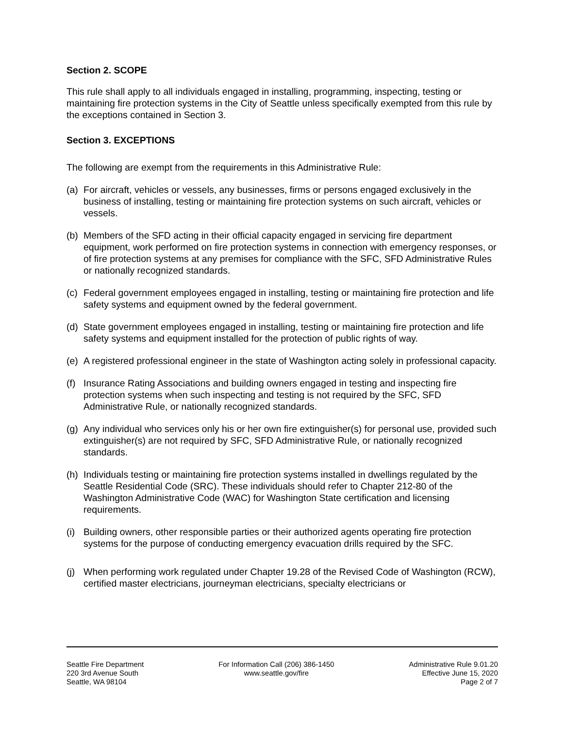Section 2. SCOPE
This rule shall apply to all individuals engaged in installing, programming, inspecting, testing or maintaining fire protection systems in the City of Seattle unless specifically exempted from this rule by the exceptions contained in Section 3.
Section 3. EXCEPTIONS
The following are exempt from the requirements in this Administrative Rule:
(a) For aircraft, vehicles or vessels, any businesses, firms or persons engaged exclusively in the business of installing, testing or maintaining fire protection systems on such aircraft, vehicles or vessels.
(b) Members of the SFD acting in their official capacity engaged in servicing fire department equipment, work performed on fire protection systems in connection with emergency responses, or of fire protection systems at any premises for compliance with the SFC, SFD Administrative Rules or nationally recognized standards.
(c) Federal government employees engaged in installing, testing or maintaining fire protection and life safety systems and equipment owned by the federal government.
(d) State government employees engaged in installing, testing or maintaining fire protection and life safety systems and equipment installed for the protection of public rights of way.
(e) A registered professional engineer in the state of Washington acting solely in professional capacity.
(f) Insurance Rating Associations and building owners engaged in testing and inspecting fire protection systems when such inspecting and testing is not required by the SFC, SFD Administrative Rule, or nationally recognized standards.
(g) Any individual who services only his or her own fire extinguisher(s) for personal use, provided such extinguisher(s) are not required by SFC, SFD Administrative Rule, or nationally recognized standards.
(h) Individuals testing or maintaining fire protection systems installed in dwellings regulated by the Seattle Residential Code (SRC). These individuals should refer to Chapter 212-80 of the Washington Administrative Code (WAC) for Washington State certification and licensing requirements.
(i) Building owners, other responsible parties or their authorized agents operating fire protection systems for the purpose of conducting emergency evacuation drills required by the SFC.
(j) When performing work regulated under Chapter 19.28 of the Revised Code of Washington (RCW), certified master electricians, journeyman electricians, specialty electricians or
Seattle Fire Department
220 3rd Avenue South
Seattle, WA 98104
For Information Call (206) 386-1450
www.seattle.gov/fire
Administrative Rule 9.01.20
Effective June 15, 2020
Page 2 of 7